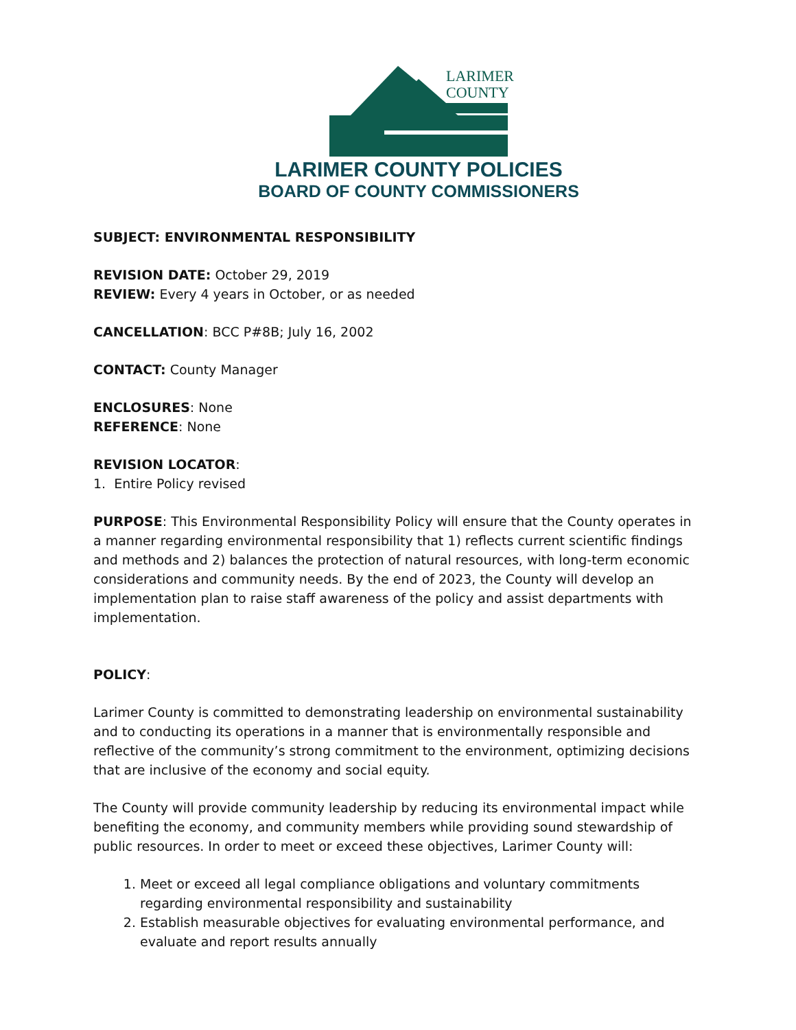LARIMER
COUNTY
LARIMER COUNTY POLICIES
BOARD OF COUNTY COMMISSIONERS
SUBJECT: ENVIRONMENTAL RESPONSIBILITY
REVISION DATE: October 29, 2019
REVIEW: Every 4 years in October, or as needed
CANCELLATION: BCC P#8B; July 16, 2002
CONTACT: County Manager
ENCLOSURES: None
REFERENCE: None
REVISION LOCATOR:
1. Entire Policy revised
PURPOSE: This Environmental Responsibility Policy will ensure that the County operates in a manner regarding environmental responsibility that 1) reflects current scientific findings and methods and 2) balances the protection of natural resources, with long-term economic considerations and community needs. By the end of 2023, the County will develop an implementation plan to raise staff awareness of the policy and assist departments with implementation.
POLICY:
Larimer County is committed to demonstrating leadership on environmental sustainability and to conducting its operations in a manner that is environmentally responsible and reflective of the community’s strong commitment to the environment, optimizing decisions that are inclusive of the economy and social equity.
The County will provide community leadership by reducing its environmental impact while benefiting the economy, and community members while providing sound stewardship of public resources. In order to meet or exceed these objectives, Larimer County will:
1. Meet or exceed all legal compliance obligations and voluntary commitments regarding environmental responsibility and sustainability
2. Establish measurable objectives for evaluating environmental performance, and evaluate and report results annually